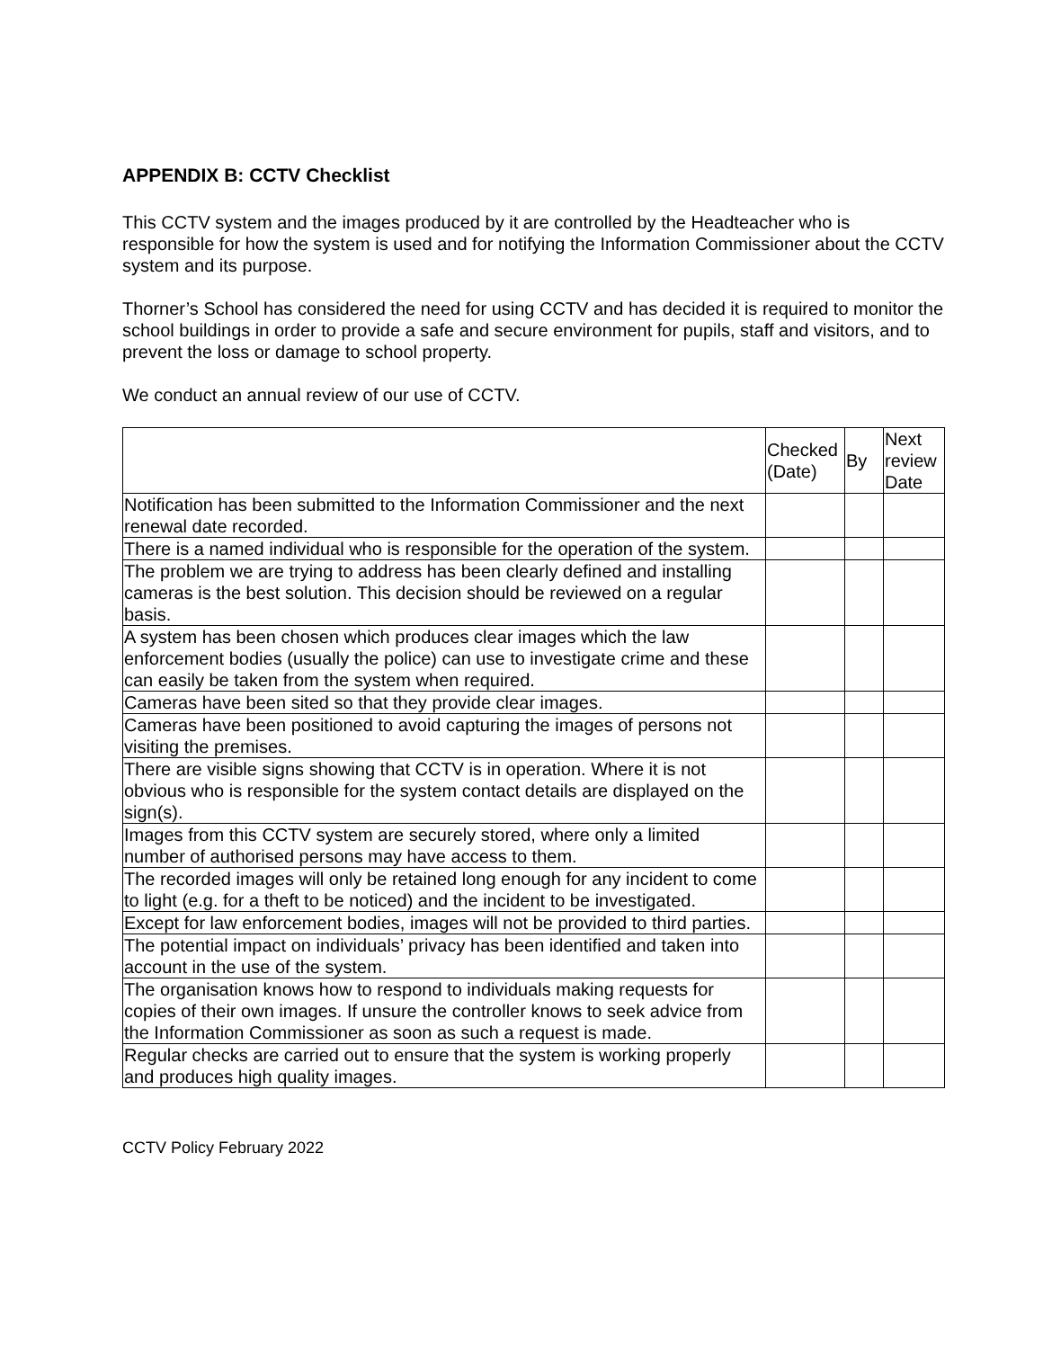APPENDIX B: CCTV Checklist
This CCTV system and the images produced by it are controlled by the Headteacher who is responsible for how the system is used and for notifying the Information Commissioner about the CCTV system and its purpose.
Thorner’s School has considered the need for using CCTV and has decided it is required to monitor the school buildings in order to provide a safe and secure environment for pupils, staff and visitors, and to prevent the loss or damage to school property.
We conduct an annual review of our use of CCTV.
| | Checked (Date) | By | Next review Date |
| --- | --- | --- | --- |
| Notification has been submitted to the Information Commissioner and the next renewal date recorded. | | | |
| There is a named individual who is responsible for the operation of the system. | | | |
| The problem we are trying to address has been clearly defined and installing cameras is the best solution. This decision should be reviewed on a regular basis. | | | |
| A system has been chosen which produces clear images which the law enforcement bodies (usually the police) can use to investigate crime and these can easily be taken from the system when required. | | | |
| Cameras have been sited so that they provide clear images. | | | |
| Cameras have been positioned to avoid capturing the images of persons not visiting the premises. | | | |
| There are visible signs showing that CCTV is in operation. Where it is not obvious who is responsible for the system contact details are displayed on the sign(s). | | | |
| Images from this CCTV system are securely stored, where only a limited number of authorised persons may have access to them. | | | |
| The recorded images will only be retained long enough for any incident to come to light (e.g. for a theft to be noticed) and the incident to be investigated. | | | |
| Except for law enforcement bodies, images will not be provided to third parties. | | | |
| The potential impact on individuals’ privacy has been identified and taken into account in the use of the system. | | | |
| The organisation knows how to respond to individuals making requests for copies of their own images. If unsure the controller knows to seek advice from the Information Commissioner as soon as such a request is made. | | | |
| Regular checks are carried out to ensure that the system is working properly and produces high quality images. | | | |
CCTV Policy February 2022